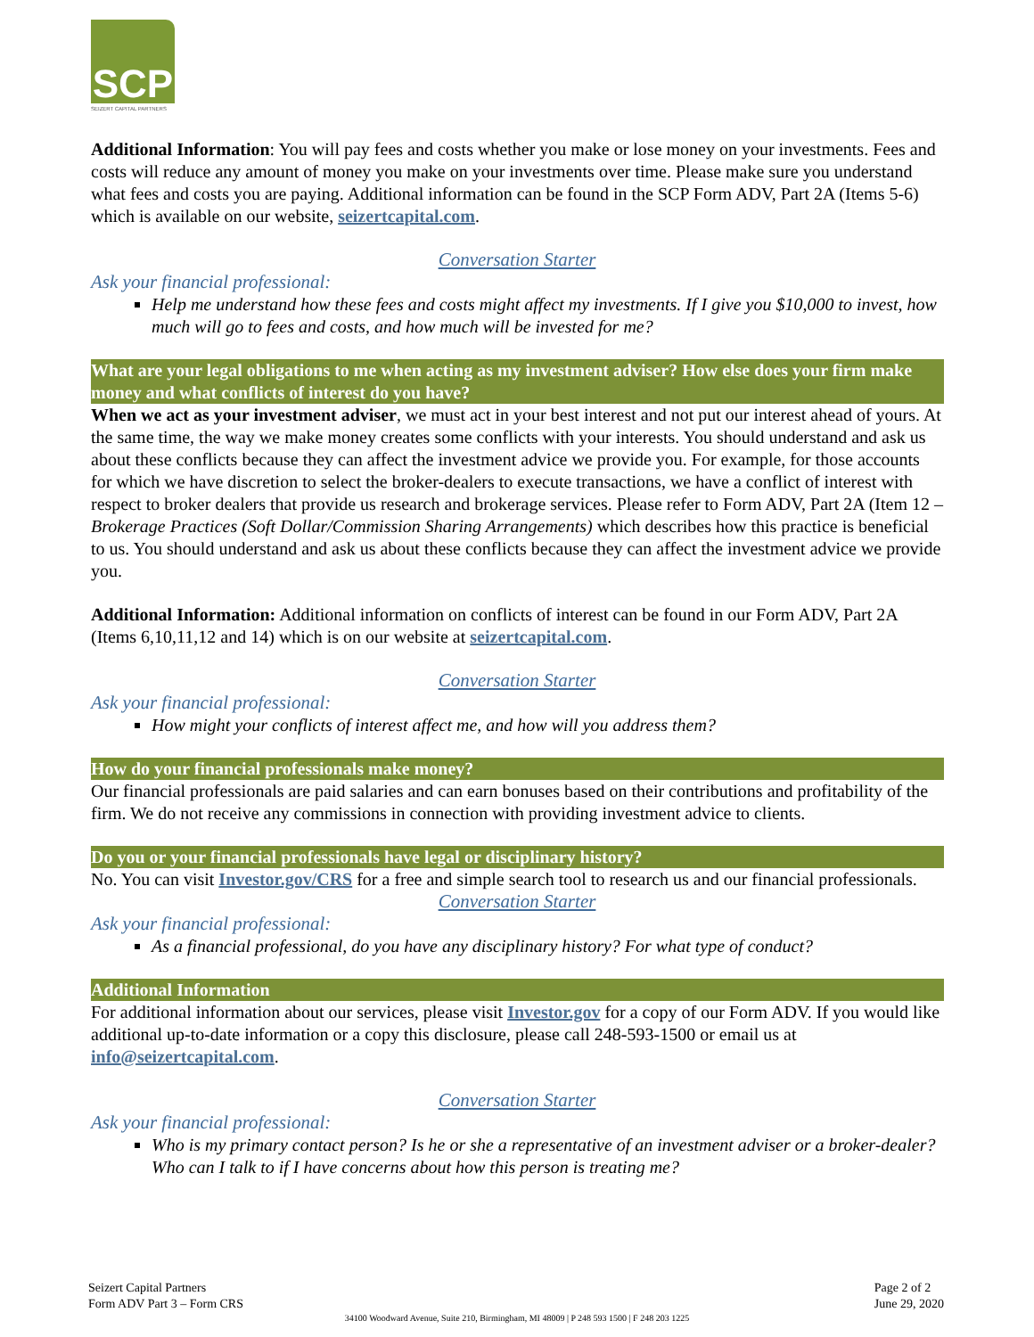SCP
SEIZERT CAPITAL PARTNERS
Additional Information: You will pay fees and costs whether you make or lose money on your investments. Fees and costs will reduce any amount of money you make on your investments over time. Please make sure you understand what fees and costs you are paying. Additional information can be found in the SCP Form ADV, Part 2A (Items 5-6) which is available on our website, seizertcapital.com.
Conversation Starter
Ask your financial professional:
Help me understand how these fees and costs might affect my investments. If I give you $10,000 to invest, how much will go to fees and costs, and how much will be invested for me?
What are your legal obligations to me when acting as my investment adviser? How else does your firm make money and what conflicts of interest do you have?
When we act as your investment adviser, we must act in your best interest and not put our interest ahead of yours. At the same time, the way we make money creates some conflicts with your interests. You should understand and ask us about these conflicts because they can affect the investment advice we provide you. For example, for those accounts for which we have discretion to select the broker-dealers to execute transactions, we have a conflict of interest with respect to broker dealers that provide us research and brokerage services. Please refer to Form ADV, Part 2A (Item 12 – Brokerage Practices (Soft Dollar/Commission Sharing Arrangements) which describes how this practice is beneficial to us. You should understand and ask us about these conflicts because they can affect the investment advice we provide you.
Additional Information: Additional information on conflicts of interest can be found in our Form ADV, Part 2A (Items 6,10,11,12 and 14) which is on our website at seizertcapital.com.
Conversation Starter
Ask your financial professional:
How might your conflicts of interest affect me, and how will you address them?
How do your financial professionals make money?
Our financial professionals are paid salaries and can earn bonuses based on their contributions and profitability of the firm. We do not receive any commissions in connection with providing investment advice to clients.
Do you or your financial professionals have legal or disciplinary history?
No. You can visit Investor.gov/CRS for a free and simple search tool to research us and our financial professionals.
Conversation Starter
Ask your financial professional:
As a financial professional, do you have any disciplinary history? For what type of conduct?
Additional Information
For additional information about our services, please visit Investor.gov for a copy of our Form ADV. If you would like additional up-to-date information or a copy this disclosure, please call 248-593-1500 or email us at info@seizertcapital.com.
Conversation Starter
Ask your financial professional:
Who is my primary contact person? Is he or she a representative of an investment adviser or a broker-dealer? Who can I talk to if I have concerns about how this person is treating me?
Seizert Capital Partners
Form ADV Part 3 – Form CRS
Page 2 of 2
June 29, 2020
34100 Woodward Avenue, Suite 210, Birmingham, MI 48009 | P 248 593 1500 | F 248 203 1225